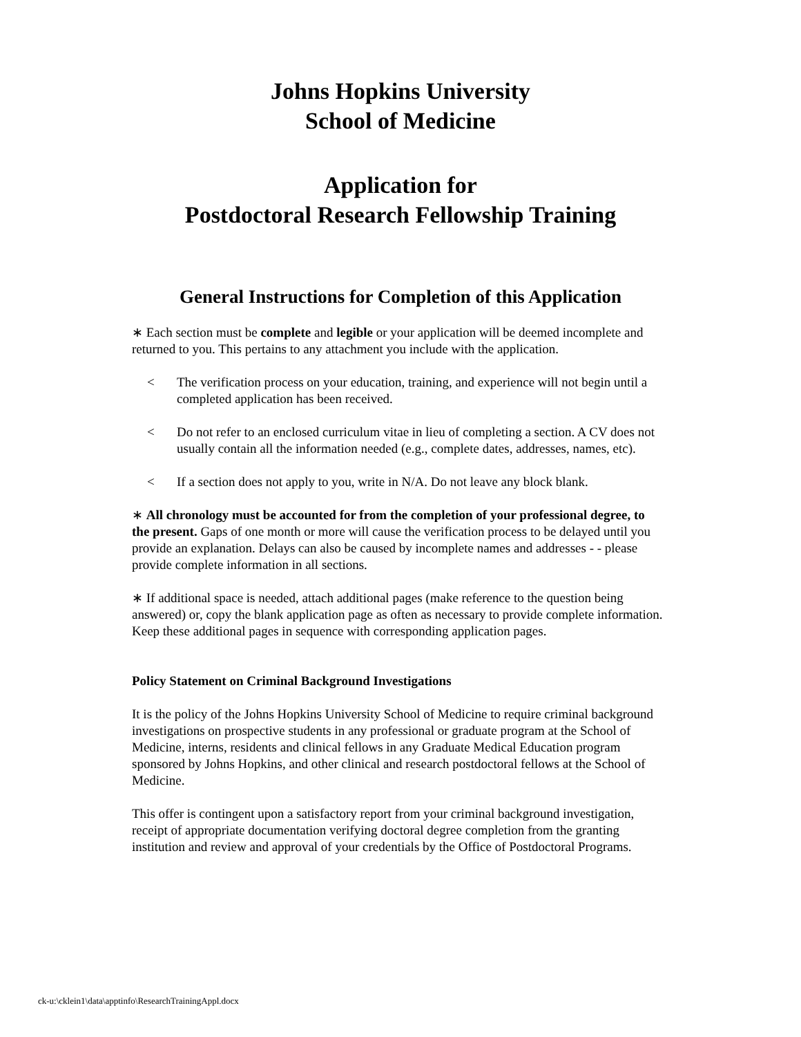Johns Hopkins University
School of Medicine
Application for
Postdoctoral Research Fellowship Training
General Instructions for Completion of this Application
∗ Each section must be complete and legible or your application will be deemed incomplete and returned to you. This pertains to any attachment you include with the application.
< The verification process on your education, training, and experience will not begin until a completed application has been received.
< Do not refer to an enclosed curriculum vitae in lieu of completing a section. A CV does not usually contain all the information needed (e.g., complete dates, addresses, names, etc).
< If a section does not apply to you, write in N/A. Do not leave any block blank.
∗ All chronology must be accounted for from the completion of your professional degree, to the present. Gaps of one month or more will cause the verification process to be delayed until you provide an explanation. Delays can also be caused by incomplete names and addresses - - please provide complete information in all sections.
∗ If additional space is needed, attach additional pages (make reference to the question being answered) or, copy the blank application page as often as necessary to provide complete information. Keep these additional pages in sequence with corresponding application pages.
Policy Statement on Criminal Background Investigations
It is the policy of the Johns Hopkins University School of Medicine to require criminal background investigations on prospective students in any professional or graduate program at the School of Medicine, interns, residents and clinical fellows in any Graduate Medical Education program sponsored by Johns Hopkins, and other clinical and research postdoctoral fellows at the School of Medicine.
This offer is contingent upon a satisfactory report from your criminal background investigation, receipt of appropriate documentation verifying doctoral degree completion from the granting institution and review and approval of your credentials by the Office of Postdoctoral Programs.
ck-u:\cklein1\data\apptinfo\ResearchTrainingAppl.docx